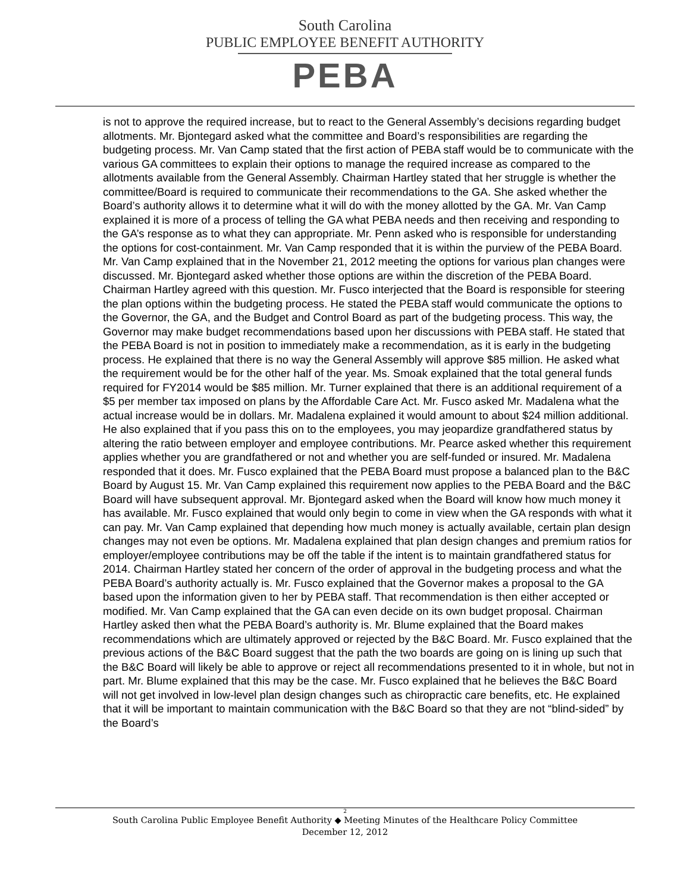South Carolina
PUBLIC EMPLOYEE BENEFIT AUTHORITY
PEBA
is not to approve the required increase, but to react to the General Assembly’s decisions regarding budget allotments. Mr. Bjontegard asked what the committee and Board’s responsibilities are regarding the budgeting process. Mr. Van Camp stated that the first action of PEBA staff would be to communicate with the various GA committees to explain their options to manage the required increase as compared to the allotments available from the General Assembly. Chairman Hartley stated that her struggle is whether the committee/Board is required to communicate their recommendations to the GA. She asked whether the Board’s authority allows it to determine what it will do with the money allotted by the GA. Mr. Van Camp explained it is more of a process of telling the GA what PEBA needs and then receiving and responding to the GA’s response as to what they can appropriate. Mr. Penn asked who is responsible for understanding the options for cost-containment. Mr. Van Camp responded that it is within the purview of the PEBA Board. Mr. Van Camp explained that in the November 21, 2012 meeting the options for various plan changes were discussed. Mr. Bjontegard asked whether those options are within the discretion of the PEBA Board. Chairman Hartley agreed with this question. Mr. Fusco interjected that the Board is responsible for steering the plan options within the budgeting process. He stated the PEBA staff would communicate the options to the Governor, the GA, and the Budget and Control Board as part of the budgeting process. This way, the Governor may make budget recommendations based upon her discussions with PEBA staff. He stated that the PEBA Board is not in position to immediately make a recommendation, as it is early in the budgeting process. He explained that there is no way the General Assembly will approve $85 million. He asked what the requirement would be for the other half of the year. Ms. Smoak explained that the total general funds required for FY2014 would be $85 million. Mr. Turner explained that there is an additional requirement of a $5 per member tax imposed on plans by the Affordable Care Act. Mr. Fusco asked Mr. Madalena what the actual increase would be in dollars. Mr. Madalena explained it would amount to about $24 million additional. He also explained that if you pass this on to the employees, you may jeopardize grandfathered status by altering the ratio between employer and employee contributions. Mr. Pearce asked whether this requirement applies whether you are grandfathered or not and whether you are self-funded or insured. Mr. Madalena responded that it does. Mr. Fusco explained that the PEBA Board must propose a balanced plan to the B&C Board by August 15. Mr. Van Camp explained this requirement now applies to the PEBA Board and the B&C Board will have subsequent approval. Mr. Bjontegard asked when the Board will know how much money it has available. Mr. Fusco explained that would only begin to come in view when the GA responds with what it can pay. Mr. Van Camp explained that depending how much money is actually available, certain plan design changes may not even be options. Mr. Madalena explained that plan design changes and premium ratios for employer/employee contributions may be off the table if the intent is to maintain grandfathered status for 2014. Chairman Hartley stated her concern of the order of approval in the budgeting process and what the PEBA Board’s authority actually is. Mr. Fusco explained that the Governor makes a proposal to the GA based upon the information given to her by PEBA staff. That recommendation is then either accepted or modified. Mr. Van Camp explained that the GA can even decide on its own budget proposal. Chairman Hartley asked then what the PEBA Board’s authority is. Mr. Blume explained that the Board makes recommendations which are ultimately approved or rejected by the B&C Board. Mr. Fusco explained that the previous actions of the B&C Board suggest that the path the two boards are going on is lining up such that the B&C Board will likely be able to approve or reject all recommendations presented to it in whole, but not in part. Mr. Blume explained that this may be the case. Mr. Fusco explained that he believes the B&C Board will not get involved in low-level plan design changes such as chiropractic care benefits, etc. He explained that it will be important to maintain communication with the B&C Board so that they are not “blind-sided” by the Board’s
2
South Carolina Public Employee Benefit Authority ◆ Meeting Minutes of the Healthcare Policy Committee
December 12, 2012